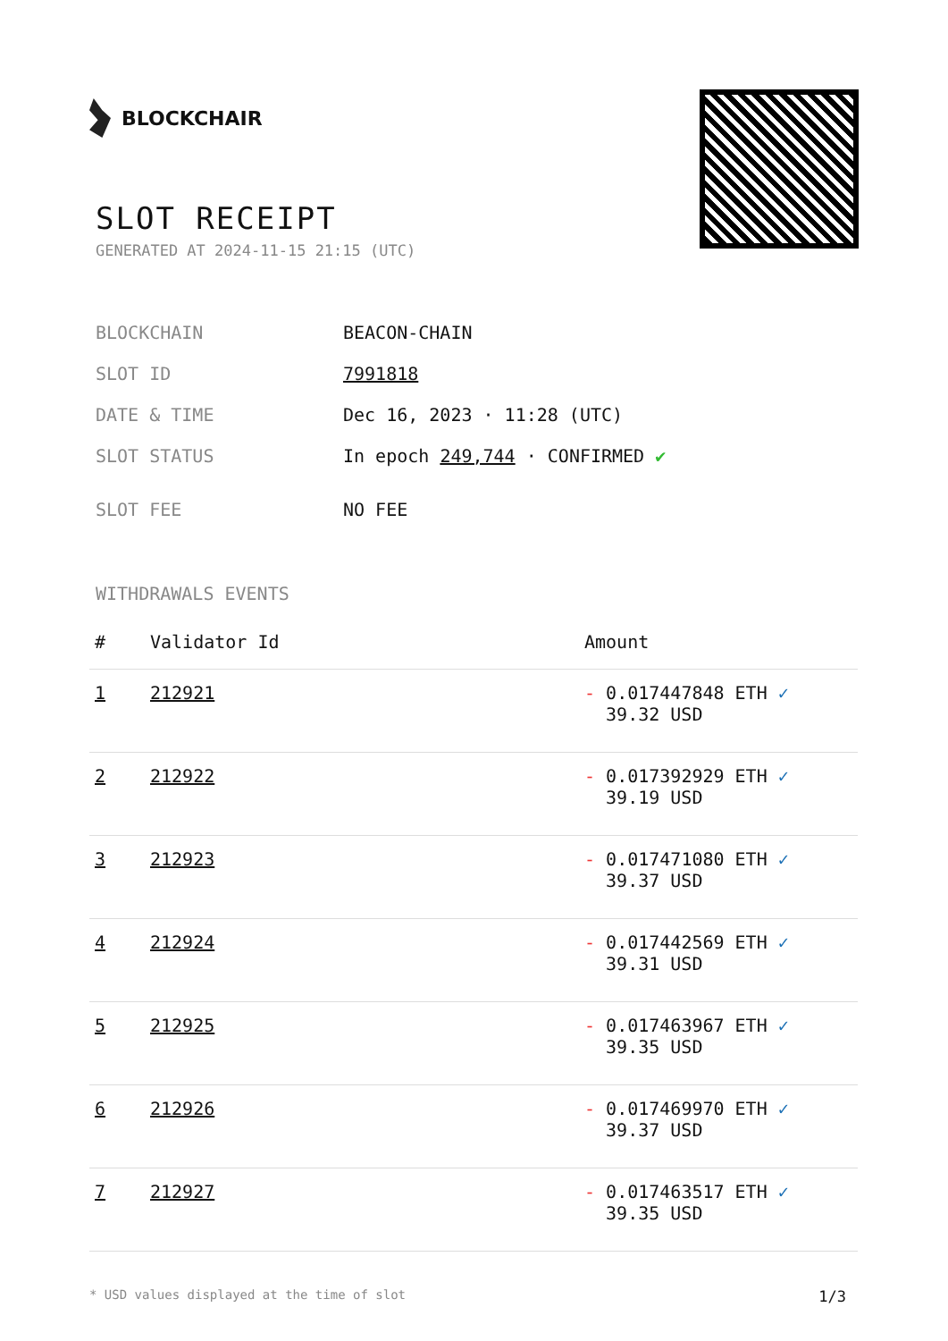BLOCKCHAIR
SLOT RECEIPT
GENERATED AT 2024-11-15 21:15 (UTC)
BLOCKCHAIN BEACON-CHAIN
SLOT ID 7991818
DATE & TIME Dec 16, 2023 · 11:28 (UTC)
SLOT STATUS In epoch 249,744 · CONFIRMED ✔
SLOT FEE NO FEE
WITHDRAWALS EVENTS
| # | Validator Id | Amount |
| --- | --- | --- |
| 1 | 212921 | - 0.017447848 ETH ✓ 39.32 USD |
| 2 | 212922 | - 0.017392929 ETH ✓ 39.19 USD |
| 3 | 212923 | - 0.017471080 ETH ✓ 39.37 USD |
| 4 | 212924 | - 0.017442569 ETH ✓ 39.31 USD |
| 5 | 212925 | - 0.017463967 ETH ✓ 39.35 USD |
| 6 | 212926 | - 0.017469970 ETH ✓ 39.37 USD |
| 7 | 212927 | - 0.017463517 ETH ✓ 39.35 USD |
* USD values displayed at the time of slot 1/3